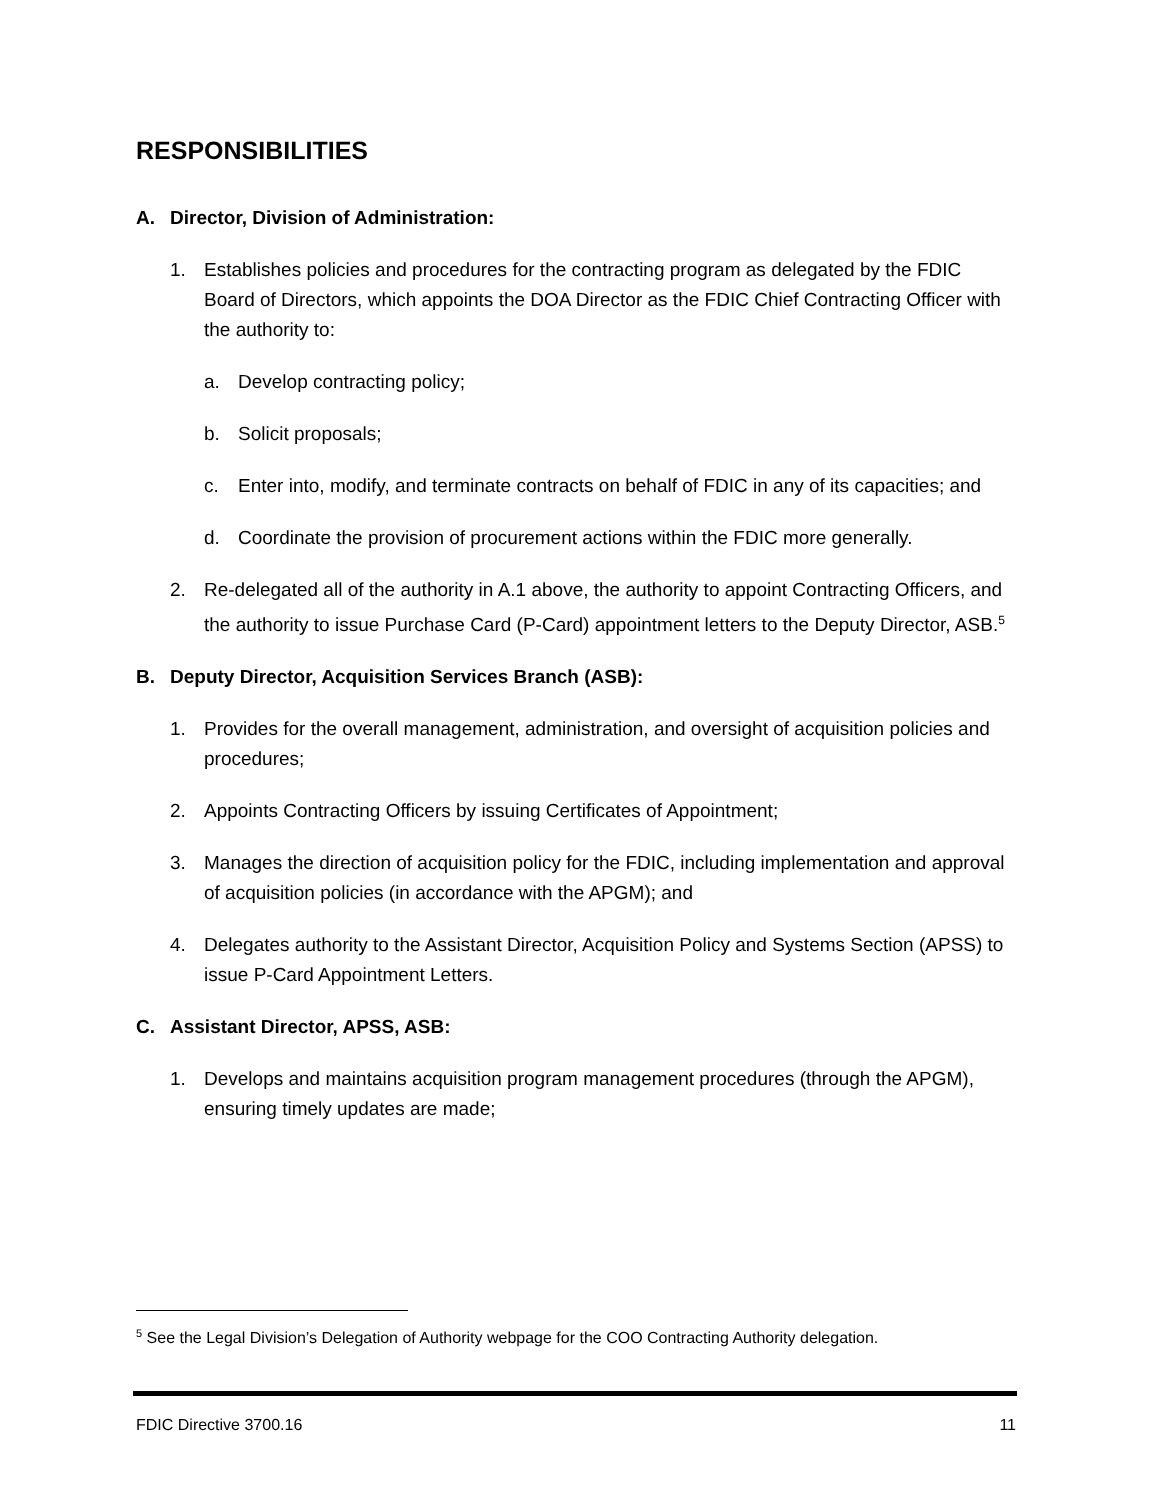RESPONSIBILITIES
A. Director, Division of Administration:
1. Establishes policies and procedures for the contracting program as delegated by the FDIC Board of Directors, which appoints the DOA Director as the FDIC Chief Contracting Officer with the authority to:
a. Develop contracting policy;
b. Solicit proposals;
c. Enter into, modify, and terminate contracts on behalf of FDIC in any of its capacities; and
d. Coordinate the provision of procurement actions within the FDIC more generally.
2. Re-delegated all of the authority in A.1 above, the authority to appoint Contracting Officers, and the authority to issue Purchase Card (P-Card) appointment letters to the Deputy Director, ASB.<sup>5</sup>
B. Deputy Director, Acquisition Services Branch (ASB):
1. Provides for the overall management, administration, and oversight of acquisition policies and procedures;
2. Appoints Contracting Officers by issuing Certificates of Appointment;
3. Manages the direction of acquisition policy for the FDIC, including implementation and approval of acquisition policies (in accordance with the APGM); and
4. Delegates authority to the Assistant Director, Acquisition Policy and Systems Section (APSS) to issue P-Card Appointment Letters.
C. Assistant Director, APSS, ASB:
1. Develops and maintains acquisition program management procedures (through the APGM), ensuring timely updates are made;
<sup>5</sup> See the Legal Division’s Delegation of Authority webpage for the COO Contracting Authority delegation.
FDIC Directive 3700.16 11